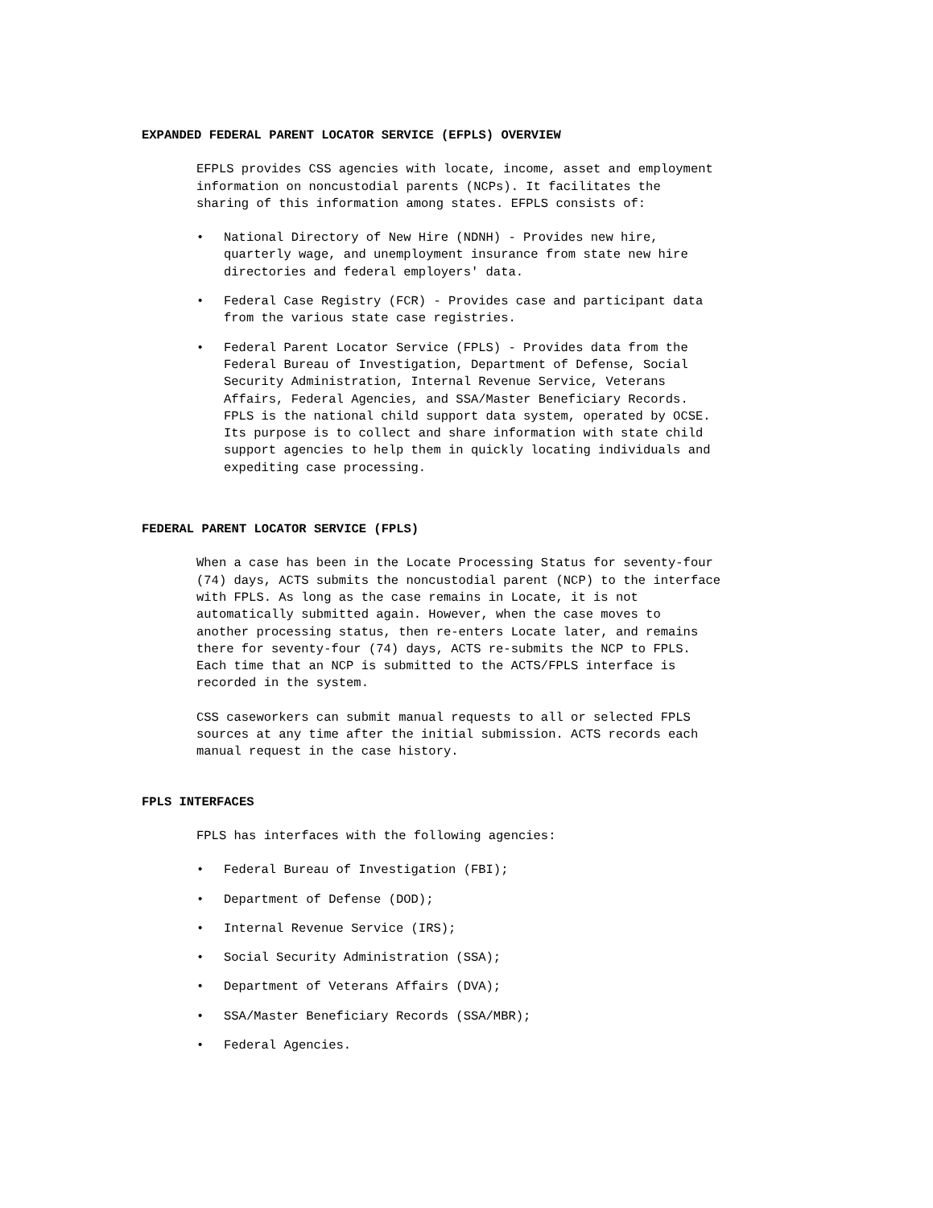EXPANDED FEDERAL PARENT LOCATOR SERVICE (EFPLS) OVERVIEW
EFPLS provides CSS agencies with locate, income, asset and employment information on noncustodial parents (NCPs). It facilitates the sharing of this information among states. EFPLS consists of:
• National Directory of New Hire (NDNH) - Provides new hire,
quarterly wage, and unemployment insurance from state new hire
directories and federal employers' data.
• Federal Case Registry (FCR) - Provides case and participant data
from the various state case registries.
• Federal Parent Locator Service (FPLS) - Provides data from the
Federal Bureau of Investigation, Department of Defense, Social
Security Administration, Internal Revenue Service, Veterans
Affairs, Federal Agencies, and SSA/Master Beneficiary Records.
FPLS is the national child support data system, operated by OCSE.
Its purpose is to collect and share information with state child
support agencies to help them in quickly locating individuals and
expediting case processing.
FEDERAL PARENT LOCATOR SERVICE (FPLS)
When a case has been in the Locate Processing Status for seventy-four (74) days, ACTS submits the noncustodial parent (NCP) to the interface with FPLS. As long as the case remains in Locate, it is not automatically submitted again. However, when the case moves to another processing status, then re-enters Locate later, and remains there for seventy-four (74) days, ACTS re-submits the NCP to FPLS. Each time that an NCP is submitted to the ACTS/FPLS interface is recorded in the system.
CSS caseworkers can submit manual requests to all or selected FPLS sources at any time after the initial submission. ACTS records each manual request in the case history.
FPLS INTERFACES
FPLS has interfaces with the following agencies:
• Federal Bureau of Investigation (FBI);
• Department of Defense (DOD);
• Internal Revenue Service (IRS);
• Social Security Administration (SSA);
• Department of Veterans Affairs (DVA);
• SSA/Master Beneficiary Records (SSA/MBR);
• Federal Agencies.